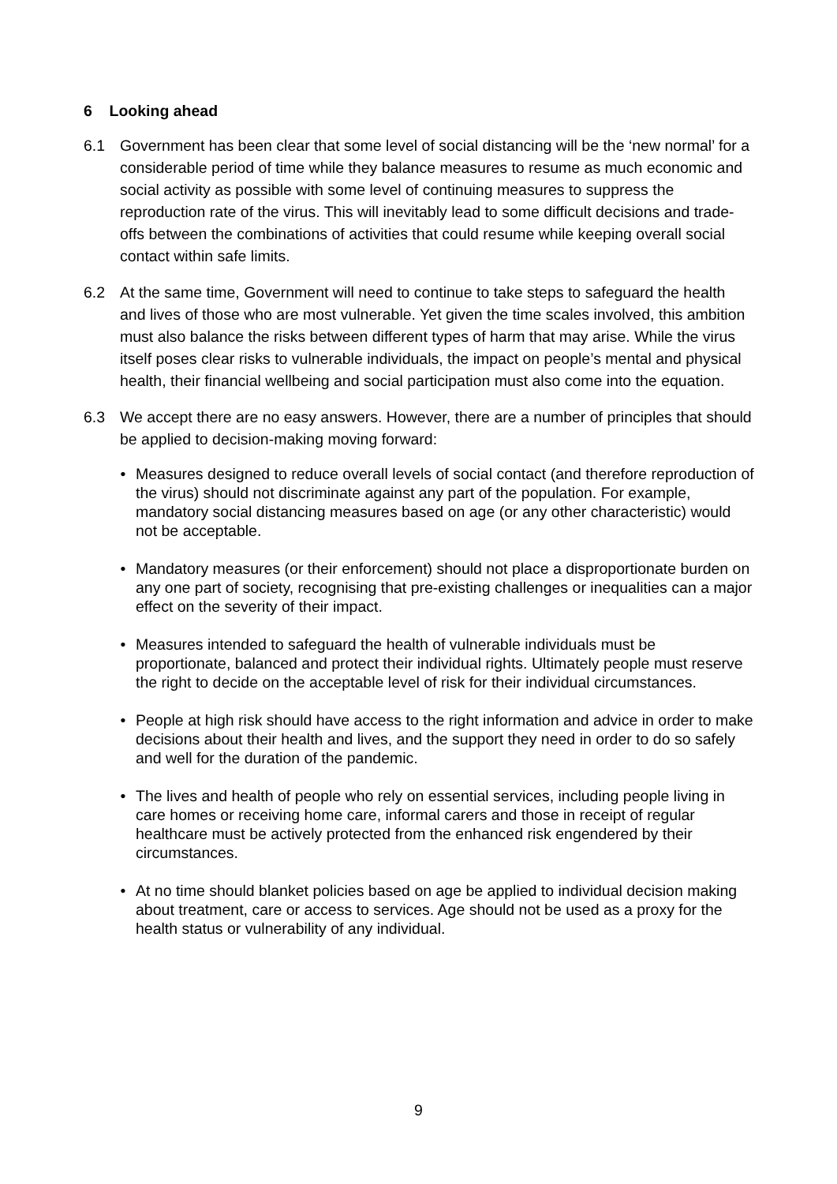6 Looking ahead
6.1 Government has been clear that some level of social distancing will be the ‘new normal’ for a considerable period of time while they balance measures to resume as much economic and social activity as possible with some level of continuing measures to suppress the reproduction rate of the virus. This will inevitably lead to some difficult decisions and trade-offs between the combinations of activities that could resume while keeping overall social contact within safe limits.
6.2 At the same time, Government will need to continue to take steps to safeguard the health and lives of those who are most vulnerable. Yet given the time scales involved, this ambition must also balance the risks between different types of harm that may arise. While the virus itself poses clear risks to vulnerable individuals, the impact on people’s mental and physical health, their financial wellbeing and social participation must also come into the equation.
6.3 We accept there are no easy answers. However, there are a number of principles that should be applied to decision-making moving forward:
• Measures designed to reduce overall levels of social contact (and therefore reproduction of the virus) should not discriminate against any part of the population. For example, mandatory social distancing measures based on age (or any other characteristic) would not be acceptable.
• Mandatory measures (or their enforcement) should not place a disproportionate burden on any one part of society, recognising that pre-existing challenges or inequalities can a major effect on the severity of their impact.
• Measures intended to safeguard the health of vulnerable individuals must be proportionate, balanced and protect their individual rights. Ultimately people must reserve the right to decide on the acceptable level of risk for their individual circumstances.
• People at high risk should have access to the right information and advice in order to make decisions about their health and lives, and the support they need in order to do so safely and well for the duration of the pandemic.
• The lives and health of people who rely on essential services, including people living in care homes or receiving home care, informal carers and those in receipt of regular healthcare must be actively protected from the enhanced risk engendered by their circumstances.
• At no time should blanket policies based on age be applied to individual decision making about treatment, care or access to services. Age should not be used as a proxy for the health status or vulnerability of any individual.
9